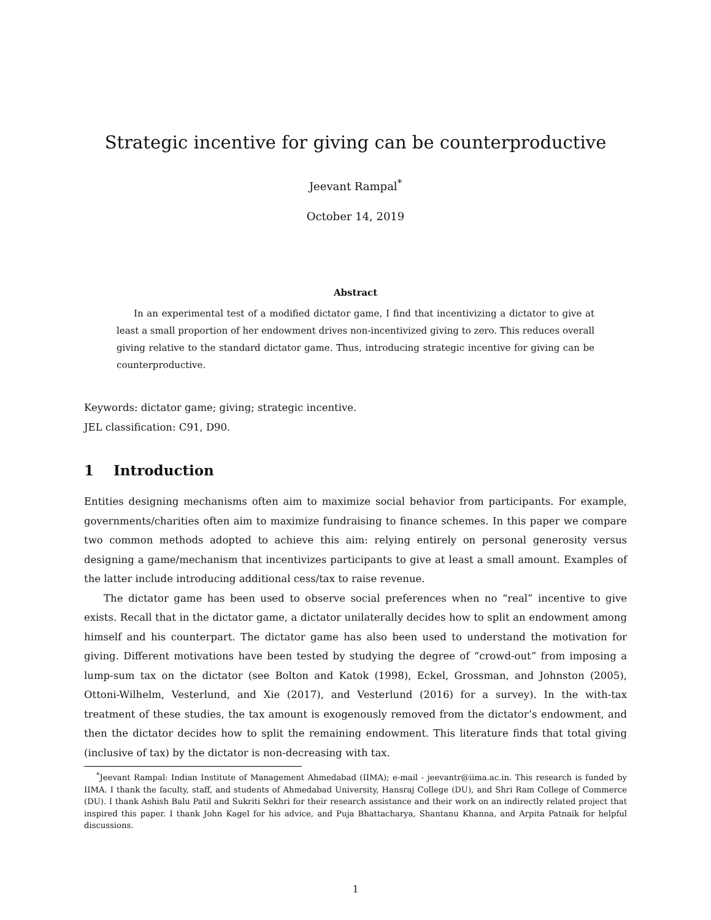Strategic incentive for giving can be counterproductive
Jeevant Rampal<sup>*</sup>
October 14, 2019
Abstract
In an experimental test of a modified dictator game, I find that incentivizing a dictator to give at least a small proportion of her endowment drives non-incentivized giving to zero. This reduces overall giving relative to the standard dictator game. Thus, introducing strategic incentive for giving can be counterproductive.
Keywords: dictator game; giving; strategic incentive.
JEL classification: C91, D90.
1 Introduction
Entities designing mechanisms often aim to maximize social behavior from participants. For example, governments/charities often aim to maximize fundraising to finance schemes. In this paper we compare two common methods adopted to achieve this aim: relying entirely on personal generosity versus designing a game/mechanism that incentivizes participants to give at least a small amount. Examples of the latter include introducing additional cess/tax to raise revenue.
The dictator game has been used to observe social preferences when no “real” incentive to give exists. Recall that in the dictator game, a dictator unilaterally decides how to split an endowment among himself and his counterpart. The dictator game has also been used to understand the motivation for giving. Different motivations have been tested by studying the degree of “crowd-out” from imposing a lump-sum tax on the dictator (see Bolton and Katok (1998), Eckel, Grossman, and Johnston (2005), Ottoni-Wilhelm, Vesterlund, and Xie (2017), and Vesterlund (2016) for a survey). In the with-tax treatment of these studies, the tax amount is exogenously removed from the dictator’s endowment, and then the dictator decides how to split the remaining endowment. This literature finds that total giving (inclusive of tax) by the dictator is non-decreasing with tax.
<sup>*</sup> Jeevant Rampal: Indian Institute of Management Ahmedabad (IIMA); e-mail - jeevantr@iima.ac.in. This research is funded by IIMA. I thank the faculty, staff, and students of Ahmedabad University, Hansraj College (DU), and Shri Ram College of Commerce (DU). I thank Ashish Balu Patil and Sukriti Sekhri for their research assistance and their work on an indirectly related project that inspired this paper. I thank John Kagel for his advice, and Puja Bhattacharya, Shantanu Khanna, and Arpita Patnaik for helpful discussions.
1